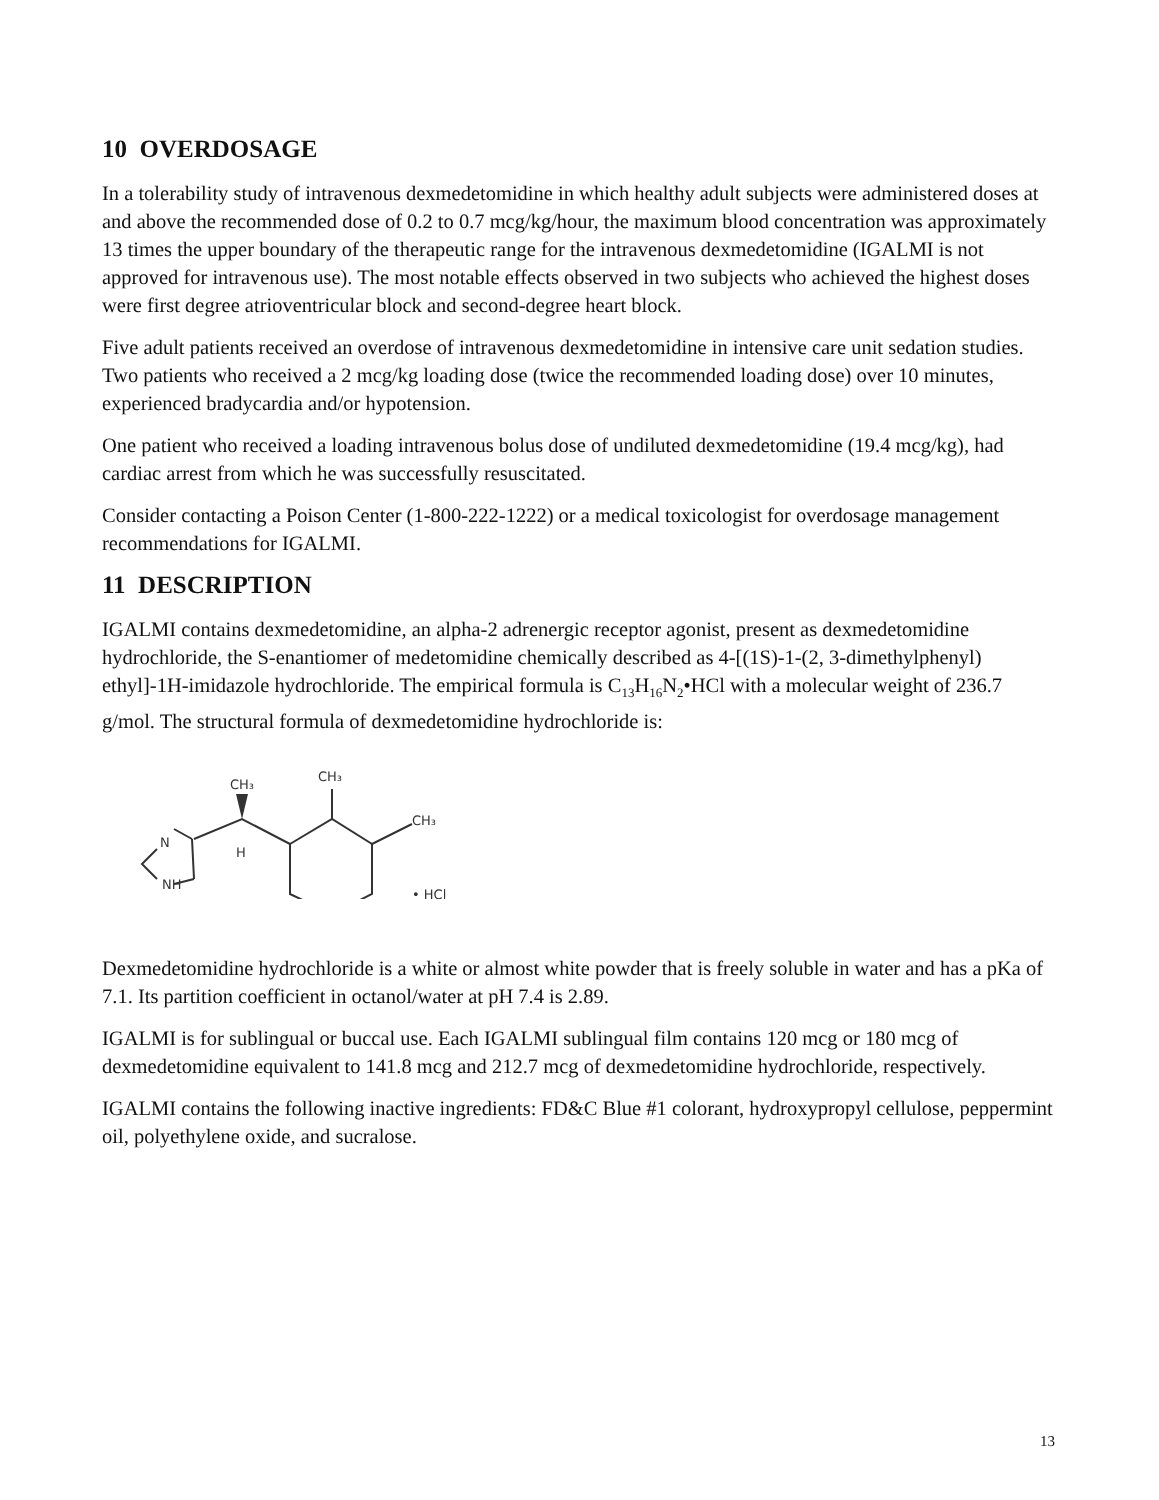10 OVERDOSAGE
In a tolerability study of intravenous dexmedetomidine in which healthy adult subjects were administered doses at and above the recommended dose of 0.2 to 0.7 mcg/kg/hour, the maximum blood concentration was approximately 13 times the upper boundary of the therapeutic range for the intravenous dexmedetomidine (IGALMI is not approved for intravenous use). The most notable effects observed in two subjects who achieved the highest doses were first degree atrioventricular block and second-degree heart block.
Five adult patients received an overdose of intravenous dexmedetomidine in intensive care unit sedation studies. Two patients who received a 2 mcg/kg loading dose (twice the recommended loading dose) over 10 minutes, experienced bradycardia and/or hypotension.
One patient who received a loading intravenous bolus dose of undiluted dexmedetomidine (19.4 mcg/kg), had cardiac arrest from which he was successfully resuscitated.
Consider contacting a Poison Center (1-800-222-1222) or a medical toxicologist for overdosage management recommendations for IGALMI.
11 DESCRIPTION
IGALMI contains dexmedetomidine, an alpha-2 adrenergic receptor agonist, present as dexmedetomidine hydrochloride, the S-enantiomer of medetomidine chemically described as 4-[(1S)-1-(2, 3-dimethylphenyl) ethyl]-1H-imidazole hydrochloride. The empirical formula is C<sub>13</sub>H<sub>16</sub>N<sub>2</sub>•HCl with a molecular weight of 236.7 g/mol. The structural formula of dexmedetomidine hydrochloride is:
CH₃
CH₃
CH₃
N
NH
H
• HCl
Dexmedetomidine hydrochloride is a white or almost white powder that is freely soluble in water and has a pKa of 7.1. Its partition coefficient in octanol/water at pH 7.4 is 2.89.
IGALMI is for sublingual or buccal use. Each IGALMI sublingual film contains 120 mcg or 180 mcg of dexmedetomidine equivalent to 141.8 mcg and 212.7 mcg of dexmedetomidine hydrochloride, respectively.
IGALMI contains the following inactive ingredients: FD&C Blue #1 colorant, hydroxypropyl cellulose, peppermint oil, polyethylene oxide, and sucralose.
13